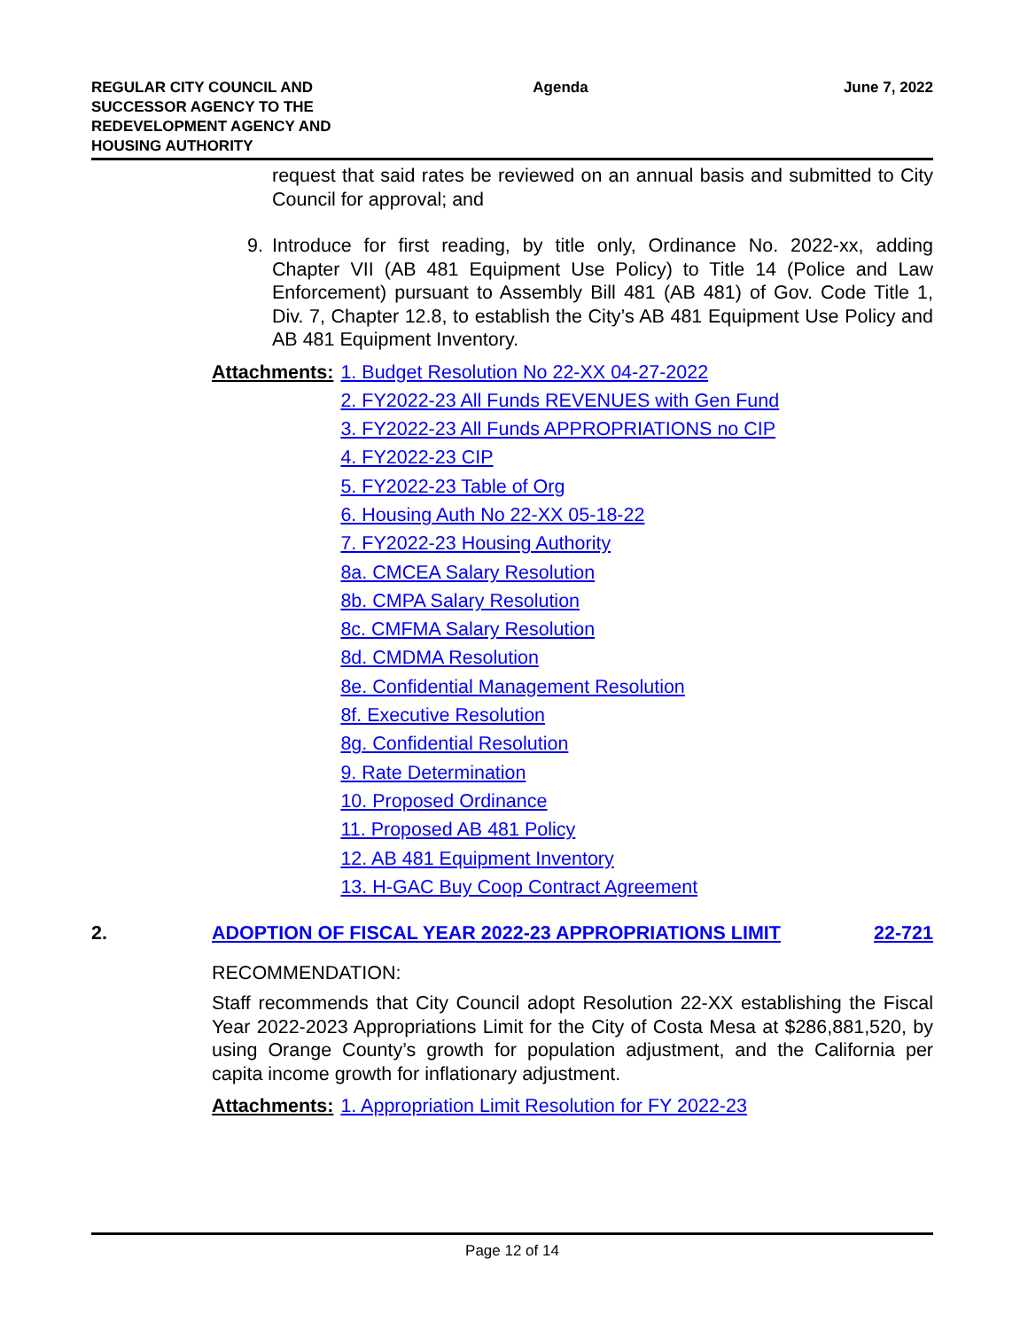REGULAR CITY COUNCIL AND SUCCESSOR AGENCY TO THE REDEVELOPMENT AGENCY AND HOUSING AUTHORITY
Agenda June 7, 2022
request that said rates be reviewed on an annual basis and submitted to City Council for approval; and
9. Introduce for first reading, by title only, Ordinance No. 2022-xx, adding Chapter VII (AB 481 Equipment Use Policy) to Title 14 (Police and Law Enforcement) pursuant to Assembly Bill 481 (AB 481) of Gov. Code Title 1, Div. 7, Chapter 12.8, to establish the City’s AB 481 Equipment Use Policy and AB 481 Equipment Inventory.
Attachments:
1. Budget Resolution No 22-XX 04-27-2022
2. FY2022-23 All Funds REVENUES with Gen Fund
3. FY2022-23 All Funds APPROPRIATIONS no CIP
4. FY2022-23 CIP
5. FY2022-23 Table of Org
6. Housing Auth No 22-XX 05-18-22
7. FY2022-23 Housing Authority
8a. CMCEA Salary Resolution
8b. CMPA Salary Resolution
8c. CMFMA Salary Resolution
8d. CMDMA Resolution
8e. Confidential Management Resolution
8f. Executive Resolution
8g. Confidential Resolution
9. Rate Determination
10. Proposed Ordinance
11. Proposed AB 481 Policy
12. AB 481 Equipment Inventory
13. H-GAC Buy Coop Contract Agreement
2. ADOPTION OF FISCAL YEAR 2022-23 APPROPRIATIONS LIMIT
22-721
RECOMMENDATION:
Staff recommends that City Council adopt Resolution 22-XX establishing the Fiscal Year 2022-2023 Appropriations Limit for the City of Costa Mesa at $286,881,520, by using Orange County’s growth for population adjustment, and the California per capita income growth for inflationary adjustment.
Attachments: 1. Appropriation Limit Resolution for FY 2022-23
Page 12 of 14